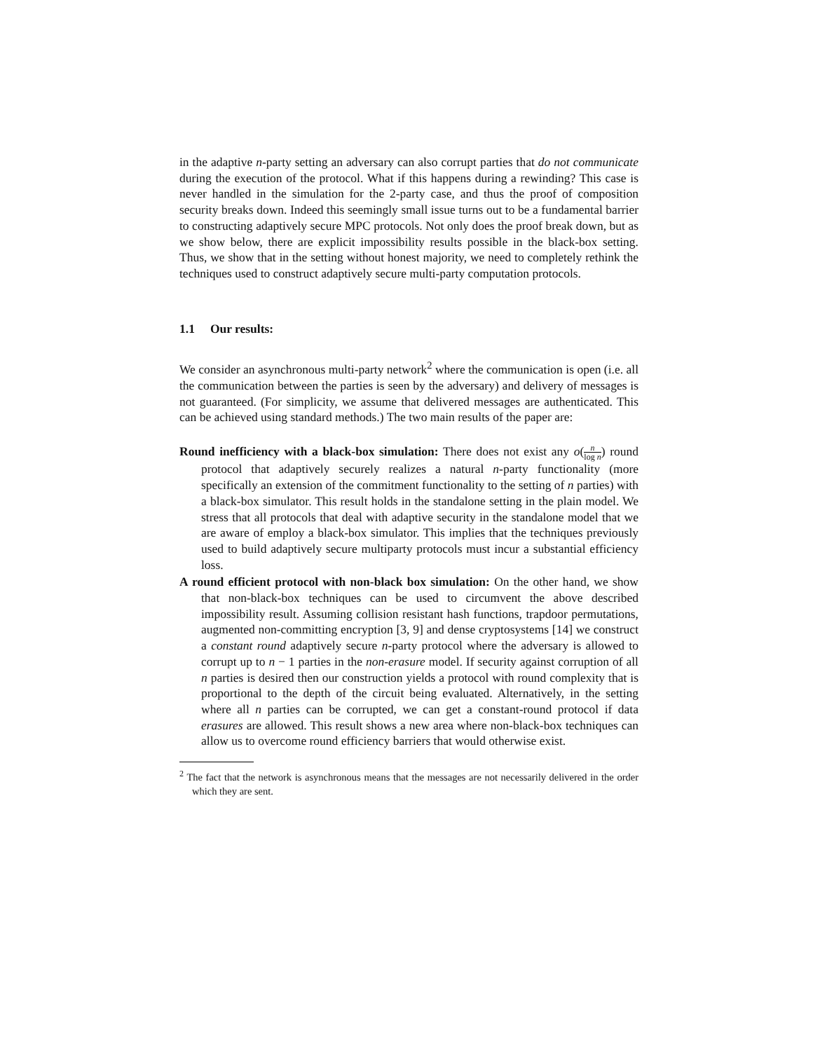in the adaptive n-party setting an adversary can also corrupt parties that do not communicate during the execution of the protocol. What if this happens during a rewinding? This case is never handled in the simulation for the 2-party case, and thus the proof of composition security breaks down. Indeed this seemingly small issue turns out to be a fundamental barrier to constructing adaptively secure MPC protocols. Not only does the proof break down, but as we show below, there are explicit impossibility results possible in the black-box setting. Thus, we show that in the setting without honest majority, we need to completely rethink the techniques used to construct adaptively secure multi-party computation protocols.
1.1 Our results:
We consider an asynchronous multi-party network<sup>2</sup> where the communication is open (i.e. all the communication between the parties is seen by the adversary) and delivery of messages is not guaranteed. (For simplicity, we assume that delivered messages are authenticated. This can be achieved using standard methods.) The two main results of the paper are:
Round inefficiency with a black-box simulation: There does not exist any o(n log n) round protocol that adaptively securely realizes a natural n-party functionality (more specifically an extension of the commitment functionality to the setting of n parties) with a black-box simulator. This result holds in the standalone setting in the plain model. We stress that all protocols that deal with adaptive security in the standalone model that we are aware of employ a black-box simulator. This implies that the techniques previously used to build adaptively secure multiparty protocols must incur a substantial efficiency loss.
A round efficient protocol with non-black box simulation: On the other hand, we show that non-black-box techniques can be used to circumvent the above described impossibility result. Assuming collision resistant hash functions, trapdoor permutations, augmented non-committing encryption [3, 9] and dense cryptosystems [14] we construct a constant round adaptively secure n-party protocol where the adversary is allowed to corrupt up to n − 1 parties in the non-erasure model. If security against corruption of all n parties is desired then our construction yields a protocol with round complexity that is proportional to the depth of the circuit being evaluated. Alternatively, in the setting where all n parties can be corrupted, we can get a constant-round protocol if data erasures are allowed. This result shows a new area where non-black-box techniques can allow us to overcome round efficiency barriers that would otherwise exist.
<sup>2</sup> The fact that the network is asynchronous means that the messages are not necessarily delivered in the order which they are sent.